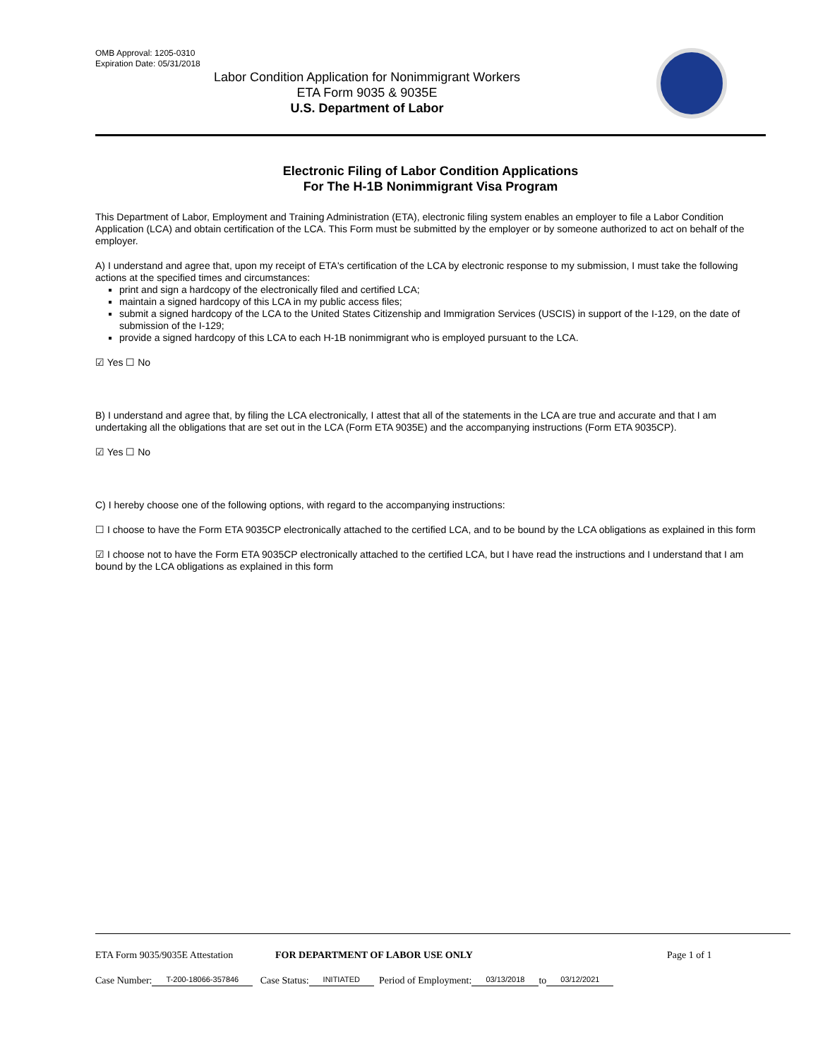OMB Approval: 1205-0310
Expiration Date: 05/31/2018
Labor Condition Application for Nonimmigrant Workers
ETA Form 9035 & 9035E
U.S. Department of Labor
Electronic Filing of Labor Condition Applications
For The H-1B Nonimmigrant Visa Program
This Department of Labor, Employment and Training Administration (ETA), electronic filing system enables an employer to file a Labor Condition Application (LCA) and obtain certification of the LCA. This Form must be submitted by the employer or by someone authorized to act on behalf of the employer.
A) I understand and agree that, upon my receipt of ETA's certification of the LCA by electronic response to my submission, I must take the following actions at the specified times and circumstances:
print and sign a hardcopy of the electronically filed and certified LCA;
maintain a signed hardcopy of this LCA in my public access files;
submit a signed hardcopy of the LCA to the United States Citizenship and Immigration Services (USCIS) in support of the I-129, on the date of submission of the I-129;
provide a signed hardcopy of this LCA to each H-1B nonimmigrant who is employed pursuant to the LCA.
☑ Yes ☐ No
B) I understand and agree that, by filing the LCA electronically, I attest that all of the statements in the LCA are true and accurate and that I am undertaking all the obligations that are set out in the LCA (Form ETA 9035E) and the accompanying instructions (Form ETA 9035CP).
☑ Yes ☐ No
C) I hereby choose one of the following options, with regard to the accompanying instructions:
☐ I choose to have the Form ETA 9035CP electronically attached to the certified LCA, and to be bound by the LCA obligations as explained in this form
☑ I choose not to have the Form ETA 9035CP electronically attached to the certified LCA, but I have read the instructions and I understand that I am bound by the LCA obligations as explained in this form
ETA Form 9035/9035E Attestation FOR DEPARTMENT OF LABOR USE ONLY Page 1 of 1
Case Number: T-200-18066-357846 Case Status: INITIATED Period of Employment: 03/13/2018 to 03/12/2021